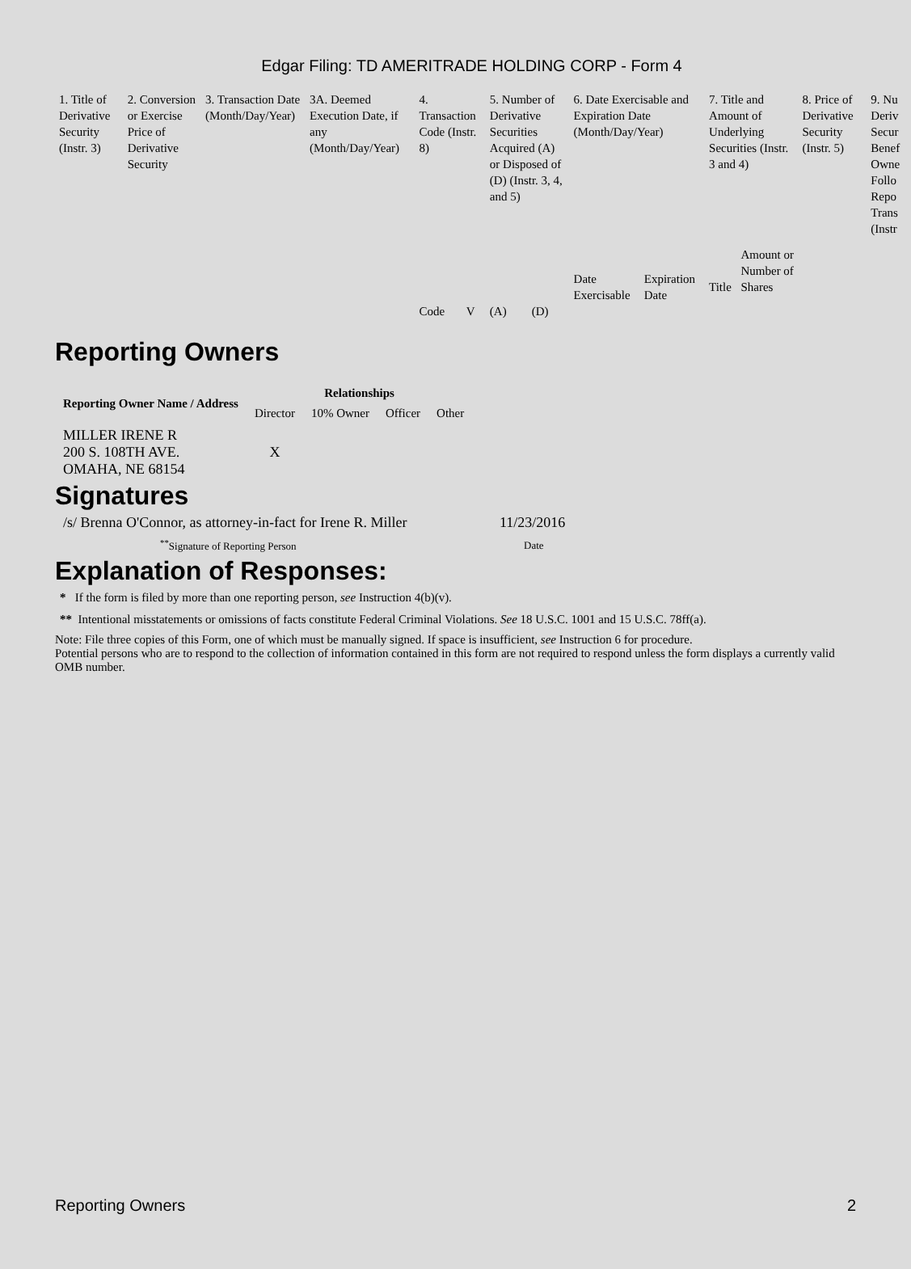Edgar Filing: TD AMERITRADE HOLDING CORP - Form 4
| 1. Title of Derivative Security (Instr. 3) | 2. Conversion or Exercise Price of Derivative Security | 3. Transaction Date (Month/Day/Year) | 3A. Deemed Execution Date, if any (Month/Day/Year) | 4. Transaction Code (Instr. 8) | | 5. Number of Derivative Securities Acquired (A) or Disposed of (D) (Instr. 3, 4, and 5) | | 6. Date Exercisable and Expiration Date (Month/Day/Year) | | 7. Title and Amount of Underlying Securities (Instr. 3 and 4) | | 8. Price of Derivative Security (Instr. 5) | 9. Nu Deriv Secur Benef Owne Follo Repo Trans (Instr |
| --- | --- | --- | --- | --- | --- | --- | --- | --- | --- | --- | --- | --- | --- |
| | | | | Code | V | (A) | (D) | Date Exercisable | Expiration Date | Title | Amount or Number of Shares | | |
Reporting Owners
| Reporting Owner Name / Address | Relationships | | | |
| --- | --- | --- | --- | --- |
| | Director | 10% Owner | Officer | Other |
| MILLER IRENE R 200 S. 108TH AVE. OMAHA, NE 68154 | X | | | |
Signatures
| /s/ Brenna O'Connor, as attorney-in-fact for Irene R. Miller | 11/23/2016 |
| <sup>**</sup> Signature of Reporting Person | Date |
Explanation of Responses:
* If the form is filed by more than one reporting person, see Instruction 4(b)(v).
** Intentional misstatements or omissions of facts constitute Federal Criminal Violations. See 18 U.S.C. 1001 and 15 U.S.C. 78ff(a).
Note: File three copies of this Form, one of which must be manually signed. If space is insufficient, see Instruction 6 for procedure.
Potential persons who are to respond to the collection of information contained in this form are not required to respond unless the form displays a currently valid OMB number.
Reporting Owners 2